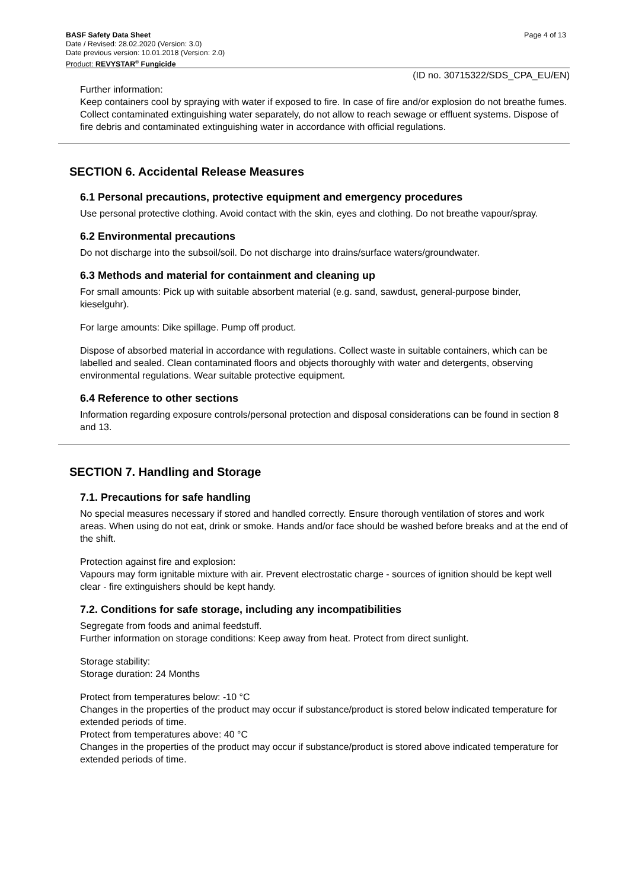BASF Safety Data Sheet
Date / Revised: 28.02.2020 (Version: 3.0)
Date previous version: 10.01.2018 (Version: 2.0)
Product: REVYSTAR<sup>®</sup> Fungicide
Page 4 of 13
(ID no. 30715322/SDS_CPA_EU/EN)
Further information:
Keep containers cool by spraying with water if exposed to fire. In case of fire and/or explosion do not breathe fumes. Collect contaminated extinguishing water separately, do not allow to reach sewage or effluent systems. Dispose of fire debris and contaminated extinguishing water in accordance with official regulations.
SECTION 6. Accidental Release Measures
6.1 Personal precautions, protective equipment and emergency procedures
Use personal protective clothing. Avoid contact with the skin, eyes and clothing. Do not breathe vapour/spray.
6.2 Environmental precautions
Do not discharge into the subsoil/soil. Do not discharge into drains/surface waters/groundwater.
6.3 Methods and material for containment and cleaning up
For small amounts: Pick up with suitable absorbent material (e.g. sand, sawdust, general-purpose binder, kieselguhr).
For large amounts: Dike spillage. Pump off product.
Dispose of absorbed material in accordance with regulations. Collect waste in suitable containers, which can be labelled and sealed. Clean contaminated floors and objects thoroughly with water and detergents, observing environmental regulations. Wear suitable protective equipment.
6.4 Reference to other sections
Information regarding exposure controls/personal protection and disposal considerations can be found in section 8 and 13.
SECTION 7. Handling and Storage
7.1. Precautions for safe handling
No special measures necessary if stored and handled correctly. Ensure thorough ventilation of stores and work areas. When using do not eat, drink or smoke. Hands and/or face should be washed before breaks and at the end of the shift.
Protection against fire and explosion:
Vapours may form ignitable mixture with air. Prevent electrostatic charge - sources of ignition should be kept well clear - fire extinguishers should be kept handy.
7.2. Conditions for safe storage, including any incompatibilities
Segregate from foods and animal feedstuff.
Further information on storage conditions: Keep away from heat. Protect from direct sunlight.
Storage stability:
Storage duration: 24 Months
Protect from temperatures below: -10 °C
Changes in the properties of the product may occur if substance/product is stored below indicated temperature for extended periods of time.
Protect from temperatures above: 40 °C
Changes in the properties of the product may occur if substance/product is stored above indicated temperature for extended periods of time.